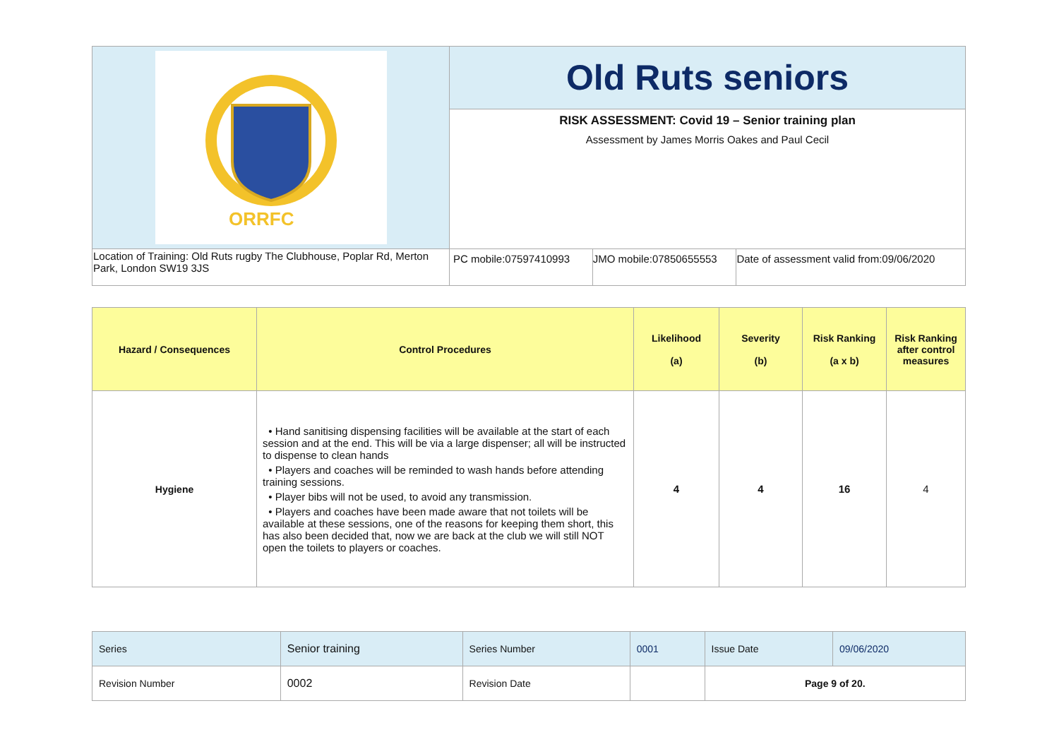| ORRFC | Old Ruts seniors | | |
| | RISK ASSESSMENT: Covid 19 – Senior training plan Assessment by James Morris Oakes and Paul Cecil | | |
| Location of Training: Old Ruts rugby The Clubhouse, Poplar Rd, Merton Park, London SW19 3JS | PC mobile:07597410993 | JMO mobile:07850655553 | Date of assessment valid from:09/06/2020 |
| Hazard / Consequences | Control Procedures | Likelihood (a) | Severity (b) | Risk Ranking (a x b) | Risk Ranking after control measures |
| --- | --- | --- | --- | --- | --- |
| Hygiene | • Hand sanitising dispensing facilities will be available at the start of each session and at the end. This will be via a large dispenser; all will be instructed to dispense to clean hands • Players and coaches will be reminded to wash hands before attending training sessions. • Player bibs will not be used, to avoid any transmission. • Players and coaches have been made aware that not toilets will be available at these sessions, one of the reasons for keeping them short, this has also been decided that, now we are back at the club we will still NOT open the toilets to players or coaches. | 4 | 4 | 16 | 4 |
| Series | Senior training | Series Number | 0001 | Issue Date | 09/06/2020 |
| Revision Number | 0002 | Revision Date | | Page 9 of 20. | |